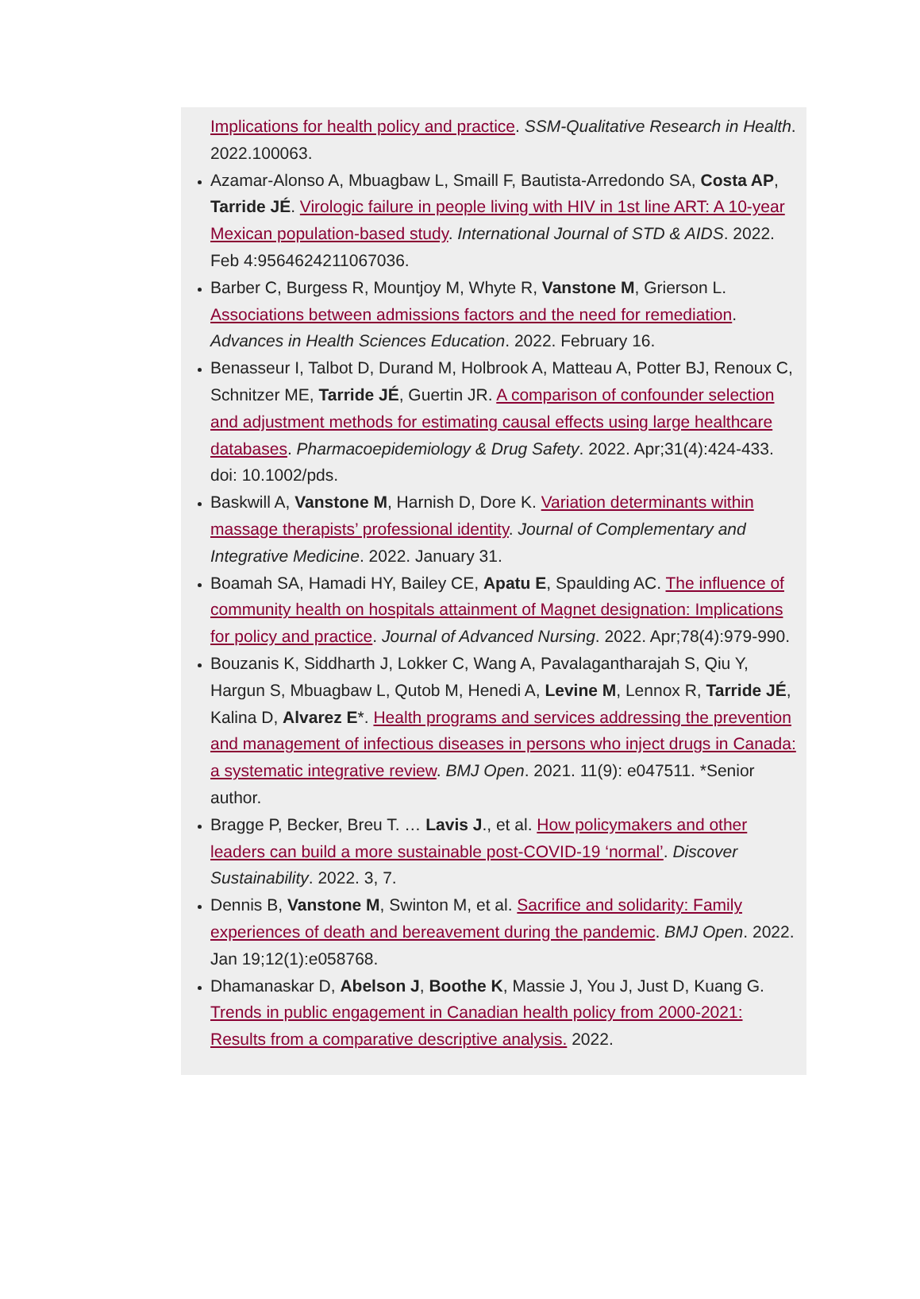Implications for health policy and practice. SSM-Qualitative Research in Health. 2022.100063.
Azamar-Alonso A, Mbuagbaw L, Smaill F, Bautista-Arredondo SA, Costa AP, Tarride JÉ. Virologic failure in people living with HIV in 1st line ART: A 10-year Mexican population-based study. International Journal of STD & AIDS. 2022. Feb 4:9564624211067036.
Barber C, Burgess R, Mountjoy M, Whyte R, Vanstone M, Grierson L. Associations between admissions factors and the need for remediation. Advances in Health Sciences Education. 2022. February 16.
Benasseur I, Talbot D, Durand M, Holbrook A, Matteau A, Potter BJ, Renoux C, Schnitzer ME, Tarride JÉ, Guertin JR. A comparison of confounder selection and adjustment methods for estimating causal effects using large healthcare databases. Pharmacoepidemiology & Drug Safety. 2022. Apr;31(4):424-433. doi: 10.1002/pds.
Baskwill A, Vanstone M, Harnish D, Dore K. Variation determinants within massage therapists’ professional identity. Journal of Complementary and Integrative Medicine. 2022. January 31.
Boamah SA, Hamadi HY, Bailey CE, Apatu E, Spaulding AC. The influence of community health on hospitals attainment of Magnet designation: Implications for policy and practice. Journal of Advanced Nursing. 2022. Apr;78(4):979-990.
Bouzanis K, Siddharth J, Lokker C, Wang A, Pavalagantharajah S, Qiu Y, Hargun S, Mbuagbaw L, Qutob M, Henedi A, Levine M, Lennox R, Tarride JÉ, Kalina D, Alvarez E*. Health programs and services addressing the prevention and management of infectious diseases in persons who inject drugs in Canada: a systematic integrative review. BMJ Open. 2021. 11(9): e047511. *Senior author.
Bragge P, Becker, Breu T. … Lavis J., et al. How policymakers and other leaders can build a more sustainable post-COVID-19 ‘normal’. Discover Sustainability. 2022. 3, 7.
Dennis B, Vanstone M, Swinton M, et al. Sacrifice and solidarity: Family experiences of death and bereavement during the pandemic. BMJ Open. 2022. Jan 19;12(1):e058768.
Dhamanaskar D, Abelson J, Boothe K, Massie J, You J, Just D, Kuang G. Trends in public engagement in Canadian health policy from 2000-2021: Results from a comparative descriptive analysis. 2022.